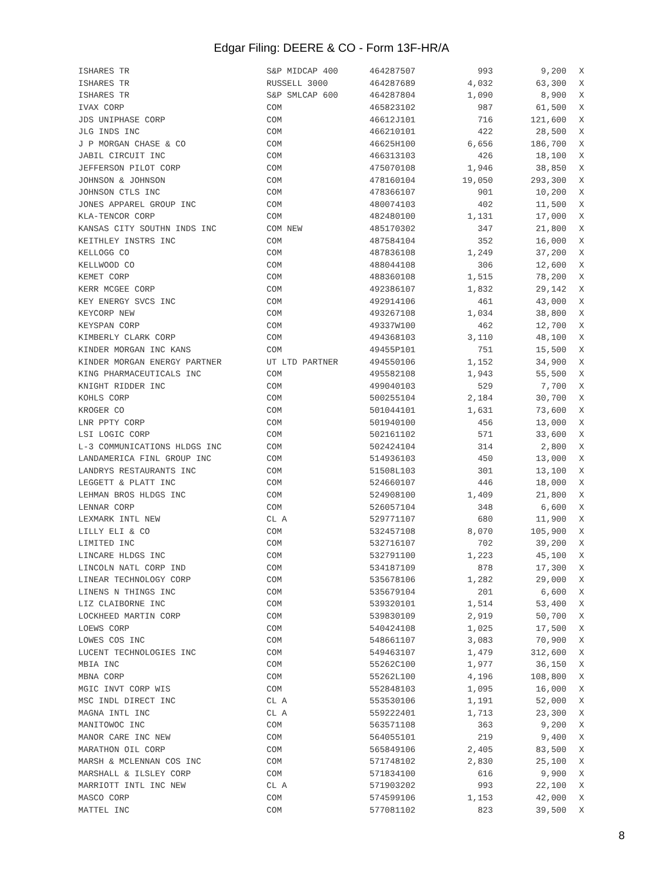Edgar Filing: DEERE & CO - Form 13F-HR/A
| ISHARES TR | S&P MIDCAP 400 | 464287507 | 993 | 9,200 | X |
| ISHARES TR | RUSSELL 3000 | 464287689 | 4,032 | 63,300 | X |
| ISHARES TR | S&P SMLCAP 600 | 464287804 | 1,090 | 8,900 | X |
| IVAX CORP | COM | 465823102 | 987 | 61,500 | X |
| JDS UNIPHASE CORP | COM | 46612J101 | 716 | 121,600 | X |
| JLG INDS INC | COM | 466210101 | 422 | 28,500 | X |
| J P MORGAN CHASE & CO | COM | 46625H100 | 6,656 | 186,700 | X |
| JABIL CIRCUIT INC | COM | 466313103 | 426 | 18,100 | X |
| JEFFERSON PILOT CORP | COM | 475070108 | 1,946 | 38,850 | X |
| JOHNSON & JOHNSON | COM | 478160104 | 19,050 | 293,300 | X |
| JOHNSON CTLS INC | COM | 478366107 | 901 | 10,200 | X |
| JONES APPAREL GROUP INC | COM | 480074103 | 402 | 11,500 | X |
| KLA-TENCOR CORP | COM | 482480100 | 1,131 | 17,000 | X |
| KANSAS CITY SOUTHN INDS INC | COM NEW | 485170302 | 347 | 21,800 | X |
| KEITHLEY INSTRS INC | COM | 487584104 | 352 | 16,000 | X |
| KELLOGG CO | COM | 487836108 | 1,249 | 37,200 | X |
| KELLWOOD CO | COM | 488044108 | 306 | 12,600 | X |
| KEMET CORP | COM | 488360108 | 1,515 | 78,200 | X |
| KERR MCGEE CORP | COM | 492386107 | 1,832 | 29,142 | X |
| KEY ENERGY SVCS INC | COM | 492914106 | 461 | 43,000 | X |
| KEYCORP NEW | COM | 493267108 | 1,034 | 38,800 | X |
| KEYSPAN CORP | COM | 49337W100 | 462 | 12,700 | X |
| KIMBERLY CLARK CORP | COM | 494368103 | 3,110 | 48,100 | X |
| KINDER MORGAN INC KANS | COM | 49455P101 | 751 | 15,500 | X |
| KINDER MORGAN ENERGY PARTNER | UT LTD PARTNER | 494550106 | 1,152 | 34,900 | X |
| KING PHARMACEUTICALS INC | COM | 495582108 | 1,943 | 55,500 | X |
| KNIGHT RIDDER INC | COM | 499040103 | 529 | 7,700 | X |
| KOHLS CORP | COM | 500255104 | 2,184 | 30,700 | X |
| KROGER CO | COM | 501044101 | 1,631 | 73,600 | X |
| LNR PPTY CORP | COM | 501940100 | 456 | 13,000 | X |
| LSI LOGIC CORP | COM | 502161102 | 571 | 33,600 | X |
| L-3 COMMUNICATIONS HLDGS INC | COM | 502424104 | 314 | 2,800 | X |
| LANDAMERICA FINL GROUP INC | COM | 514936103 | 450 | 13,000 | X |
| LANDRYS RESTAURANTS INC | COM | 51508L103 | 301 | 13,100 | X |
| LEGGETT & PLATT INC | COM | 524660107 | 446 | 18,000 | X |
| LEHMAN BROS HLDGS INC | COM | 524908100 | 1,409 | 21,800 | X |
| LENNAR CORP | COM | 526057104 | 348 | 6,600 | X |
| LEXMARK INTL NEW | CL A | 529771107 | 680 | 11,900 | X |
| LILLY ELI & CO | COM | 532457108 | 8,070 | 105,900 | X |
| LIMITED INC | COM | 532716107 | 702 | 39,200 | X |
| LINCARE HLDGS INC | COM | 532791100 | 1,223 | 45,100 | X |
| LINCOLN NATL CORP IND | COM | 534187109 | 878 | 17,300 | X |
| LINEAR TECHNOLOGY CORP | COM | 535678106 | 1,282 | 29,000 | X |
| LINENS N THINGS INC | COM | 535679104 | 201 | 6,600 | X |
| LIZ CLAIBORNE INC | COM | 539320101 | 1,514 | 53,400 | X |
| LOCKHEED MARTIN CORP | COM | 539830109 | 2,919 | 50,700 | X |
| LOEWS CORP | COM | 540424108 | 1,025 | 17,500 | X |
| LOWES COS INC | COM | 548661107 | 3,083 | 70,900 | X |
| LUCENT TECHNOLOGIES INC | COM | 549463107 | 1,479 | 312,600 | X |
| MBIA INC | COM | 55262C100 | 1,977 | 36,150 | X |
| MBNA CORP | COM | 55262L100 | 4,196 | 108,800 | X |
| MGIC INVT CORP WIS | COM | 552848103 | 1,095 | 16,000 | X |
| MSC INDL DIRECT INC | CL A | 553530106 | 1,191 | 52,000 | X |
| MAGNA INTL INC | CL A | 559222401 | 1,713 | 23,300 | X |
| MANITOWOC INC | COM | 563571108 | 363 | 9,200 | X |
| MANOR CARE INC NEW | COM | 564055101 | 219 | 9,400 | X |
| MARATHON OIL CORP | COM | 565849106 | 2,405 | 83,500 | X |
| MARSH & MCLENNAN COS INC | COM | 571748102 | 2,830 | 25,100 | X |
| MARSHALL & ILSLEY CORP | COM | 571834100 | 616 | 9,900 | X |
| MARRIOTT INTL INC NEW | CL A | 571903202 | 993 | 22,100 | X |
| MASCO CORP | COM | 574599106 | 1,153 | 42,000 | X |
| MATTEL INC | COM | 577081102 | 823 | 39,500 | X |
8